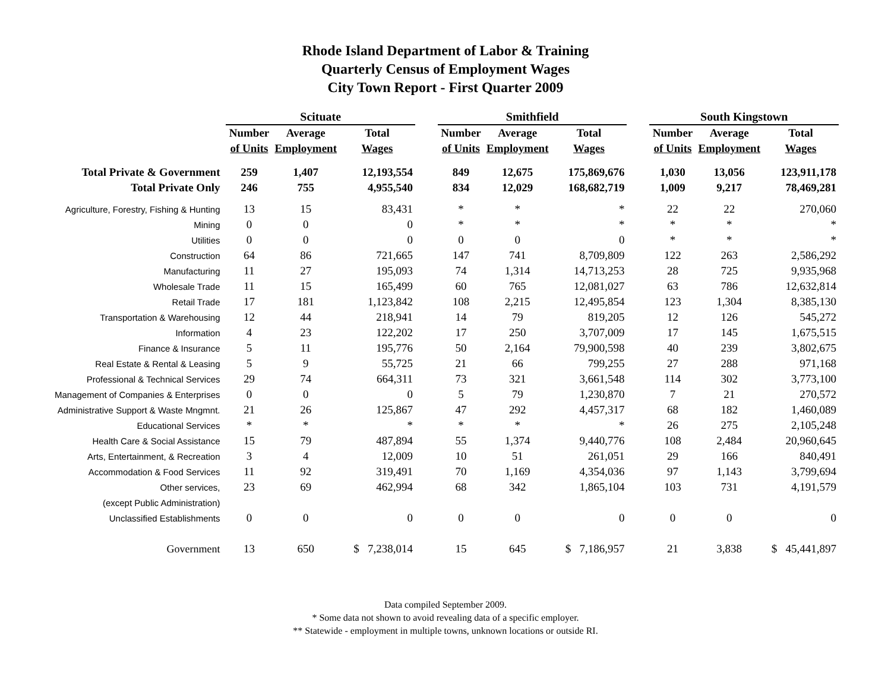Rhode Island Department of Labor & Training
Quarterly Census of Employment Wages
City Town Report - First Quarter 2009
| | Scituate | | | | Smithfield | | | | South Kingstown | | |
| --- | --- | --- | --- | --- | --- | --- | --- | --- | --- | --- | --- |
| | Number | Average | Total | | Number | Average | Total | | Number | Average | Total |
| | of Units | Employment | Wages | | of Units | Employment | Wages | | of Units | Employment | Wages |
| Total Private & Government | 259 | 1,407 | 12,193,554 | | 849 | 12,675 | 175,869,676 | | 1,030 | 13,056 | 123,911,178 |
| Total Private Only | 246 | 755 | 4,955,540 | | 834 | 12,029 | 168,682,719 | | 1,009 | 9,217 | 78,469,281 |
| Agriculture, Forestry, Fishing & Hunting | 13 | 15 | 83,431 | | * | * | * | | 22 | 22 | 270,060 |
| Mining | 0 | 0 | 0 | | * | * | * | | * | * | * |
| Utilities | 0 | 0 | 0 | | 0 | 0 | 0 | | * | * | * |
| Construction | 64 | 86 | 721,665 | | 147 | 741 | 8,709,809 | | 122 | 263 | 2,586,292 |
| Manufacturing | 11 | 27 | 195,093 | | 74 | 1,314 | 14,713,253 | | 28 | 725 | 9,935,968 |
| Wholesale Trade | 11 | 15 | 165,499 | | 60 | 765 | 12,081,027 | | 63 | 786 | 12,632,814 |
| Retail Trade | 17 | 181 | 1,123,842 | | 108 | 2,215 | 12,495,854 | | 123 | 1,304 | 8,385,130 |
| Transportation & Warehousing | 12 | 44 | 218,941 | | 14 | 79 | 819,205 | | 12 | 126 | 545,272 |
| Information | 4 | 23 | 122,202 | | 17 | 250 | 3,707,009 | | 17 | 145 | 1,675,515 |
| Finance & Insurance | 5 | 11 | 195,776 | | 50 | 2,164 | 79,900,598 | | 40 | 239 | 3,802,675 |
| Real Estate & Rental & Leasing | 5 | 9 | 55,725 | | 21 | 66 | 799,255 | | 27 | 288 | 971,168 |
| Professional & Technical Services | 29 | 74 | 664,311 | | 73 | 321 | 3,661,548 | | 114 | 302 | 3,773,100 |
| Management of Companies & Enterprises | 0 | 0 | 0 | | 5 | 79 | 1,230,870 | | 7 | 21 | 270,572 |
| Administrative Support & Waste Mngmnt. | 21 | 26 | 125,867 | | 47 | 292 | 4,457,317 | | 68 | 182 | 1,460,089 |
| Educational Services | * | * | * | | * | * | * | | 26 | 275 | 2,105,248 |
| Health Care & Social Assistance | 15 | 79 | 487,894 | | 55 | 1,374 | 9,440,776 | | 108 | 2,484 | 20,960,645 |
| Arts, Entertainment, & Recreation | 3 | 4 | 12,009 | | 10 | 51 | 261,051 | | 29 | 166 | 840,491 |
| Accommodation & Food Services | 11 | 92 | 319,491 | | 70 | 1,169 | 4,354,036 | | 97 | 1,143 | 3,799,694 |
| Other services, | 23 | 69 | 462,994 | | 68 | 342 | 1,865,104 | | 103 | 731 | 4,191,579 |
| (except Public Administration) | | | | | | | | | | | |
| Unclassified Establishments | 0 | 0 | 0 | | 0 | 0 | 0 | | 0 | 0 | 0 |
| Government | 13 | 650 | $ 7,238,014 | | 15 | 645 | $ 7,186,957 | | 21 | 3,838 | $ 45,441,897 |
Data compiled September 2009.
* Some data not shown to avoid revealing data of a specific employer.
** Statewide - employment in multiple towns, unknown locations or outside RI.